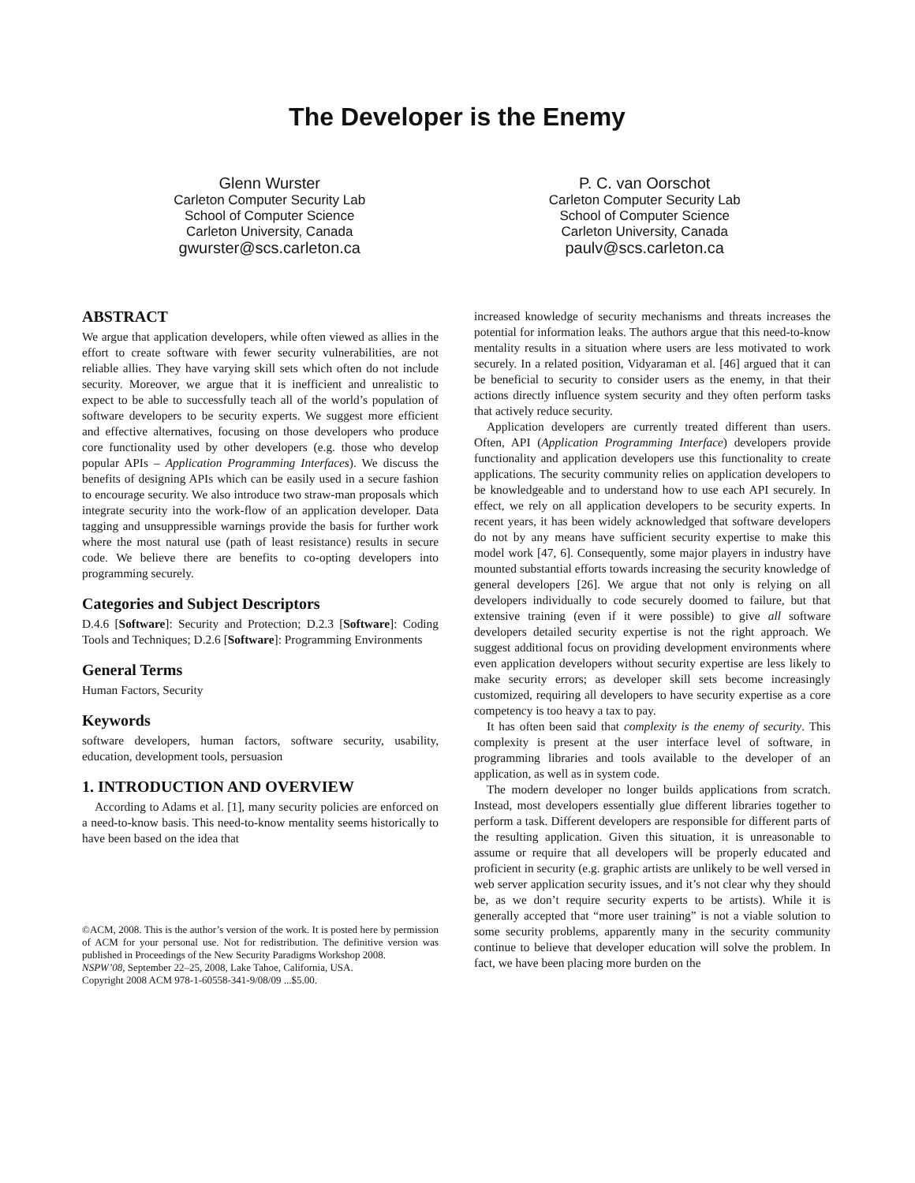The Developer is the Enemy
Glenn Wurster
Carleton Computer Security Lab
School of Computer Science
Carleton University, Canada
gwurster@scs.carleton.ca
P. C. van Oorschot
Carleton Computer Security Lab
School of Computer Science
Carleton University, Canada
paulv@scs.carleton.ca
ABSTRACT
We argue that application developers, while often viewed as allies in the effort to create software with fewer security vulnerabilities, are not reliable allies. They have varying skill sets which often do not include security. Moreover, we argue that it is inefficient and unrealistic to expect to be able to successfully teach all of the world’s population of software developers to be security experts. We suggest more efficient and effective alternatives, focusing on those developers who produce core functionality used by other developers (e.g. those who develop popular APIs – Application Programming Interfaces). We discuss the benefits of designing APIs which can be easily used in a secure fashion to encourage security. We also introduce two straw-man proposals which integrate security into the work-flow of an application developer. Data tagging and unsuppressible warnings provide the basis for further work where the most natural use (path of least resistance) results in secure code. We believe there are benefits to co-opting developers into programming securely.
Categories and Subject Descriptors
D.4.6 [Software]: Security and Protection; D.2.3 [Software]: Coding Tools and Techniques; D.2.6 [Software]: Programming Environments
General Terms
Human Factors, Security
Keywords
software developers, human factors, software security, usability, education, development tools, persuasion
1. INTRODUCTION AND OVERVIEW
According to Adams et al. [1], many security policies are enforced on a need-to-know basis. This need-to-know mentality seems historically to have been based on the idea that
©ACM, 2008. This is the author’s version of the work. It is posted here by permission of ACM for your personal use. Not for redistribution. The definitive version was published in Proceedings of the New Security Paradigms Workshop 2008.
NSPW’08, September 22–25, 2008, Lake Tahoe, California, USA.
Copyright 2008 ACM 978-1-60558-341-9/08/09 ...$5.00.
increased knowledge of security mechanisms and threats increases the potential for information leaks. The authors argue that this need-to-know mentality results in a situation where users are less motivated to work securely. In a related position, Vidyaraman et al. [46] argued that it can be beneficial to security to consider users as the enemy, in that their actions directly influence system security and they often perform tasks that actively reduce security.
Application developers are currently treated different than users. Often, API (Application Programming Interface) developers provide functionality and application developers use this functionality to create applications. The security community relies on application developers to be knowledgeable and to understand how to use each API securely. In effect, we rely on all application developers to be security experts. In recent years, it has been widely acknowledged that software developers do not by any means have sufficient security expertise to make this model work [47, 6]. Consequently, some major players in industry have mounted substantial efforts towards increasing the security knowledge of general developers [26]. We argue that not only is relying on all developers individually to code securely doomed to failure, but that extensive training (even if it were possible) to give all software developers detailed security expertise is not the right approach. We suggest additional focus on providing development environments where even application developers without security expertise are less likely to make security errors; as developer skill sets become increasingly customized, requiring all developers to have security expertise as a core competency is too heavy a tax to pay.
It has often been said that complexity is the enemy of security. This complexity is present at the user interface level of software, in programming libraries and tools available to the developer of an application, as well as in system code.
The modern developer no longer builds applications from scratch. Instead, most developers essentially glue different libraries together to perform a task. Different developers are responsible for different parts of the resulting application. Given this situation, it is unreasonable to assume or require that all developers will be properly educated and proficient in security (e.g. graphic artists are unlikely to be well versed in web server application security issues, and it’s not clear why they should be, as we don’t require security experts to be artists). While it is generally accepted that “more user training” is not a viable solution to some security problems, apparently many in the security community continue to believe that developer education will solve the problem. In fact, we have been placing more burden on the